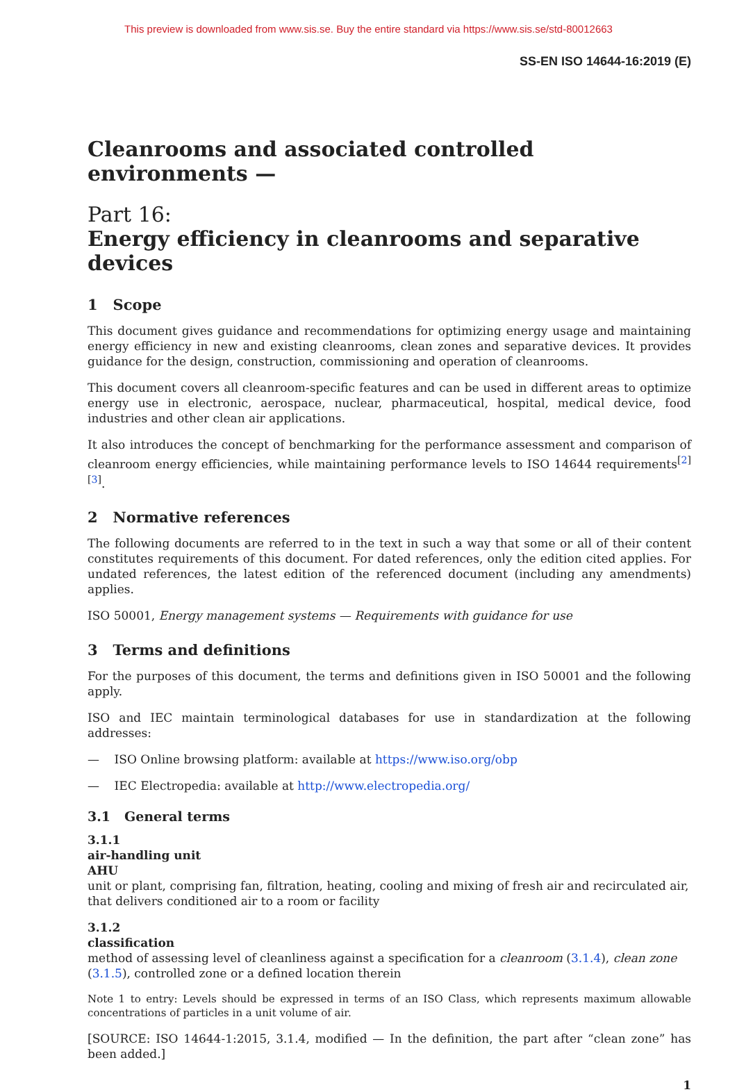This preview is downloaded from www.sis.se. Buy the entire standard via https://www.sis.se/std-80012663
SS-EN ISO 14644-16:2019 (E)
Cleanrooms and associated controlled environments —
Part 16:
Energy efficiency in cleanrooms and separative devices
1 Scope
This document gives guidance and recommendations for optimizing energy usage and maintaining energy efficiency in new and existing cleanrooms, clean zones and separative devices. It provides guidance for the design, construction, commissioning and operation of cleanrooms.
This document covers all cleanroom-specific features and can be used in different areas to optimize energy use in electronic, aerospace, nuclear, pharmaceutical, hospital, medical device, food industries and other clean air applications.
It also introduces the concept of benchmarking for the performance assessment and comparison of cleanroom energy efficiencies, while maintaining performance levels to ISO 14644 requirements<sup>[2][3]</sup>.
2 Normative references
The following documents are referred to in the text in such a way that some or all of their content constitutes requirements of this document. For dated references, only the edition cited applies. For undated references, the latest edition of the referenced document (including any amendments) applies.
ISO 50001, Energy management systems — Requirements with guidance for use
3 Terms and definitions
For the purposes of this document, the terms and definitions given in ISO 50001 and the following apply.
ISO and IEC maintain terminological databases for use in standardization at the following addresses:
— ISO Online browsing platform: available at https://www.iso.org/obp
— IEC Electropedia: available at http://www.electropedia.org/
3.1 General terms
3.1.1
air-handling unit
AHU
unit or plant, comprising fan, filtration, heating, cooling and mixing of fresh air and recirculated air, that delivers conditioned air to a room or facility
3.1.2
classification
method of assessing level of cleanliness against a specification for a cleanroom (3.1.4), clean zone (3.1.5), controlled zone or a defined location therein
Note 1 to entry: Levels should be expressed in terms of an ISO Class, which represents maximum allowable concentrations of particles in a unit volume of air.
[SOURCE: ISO 14644-1:2015, 3.1.4, modified — In the definition, the part after “clean zone” has been added.]
1